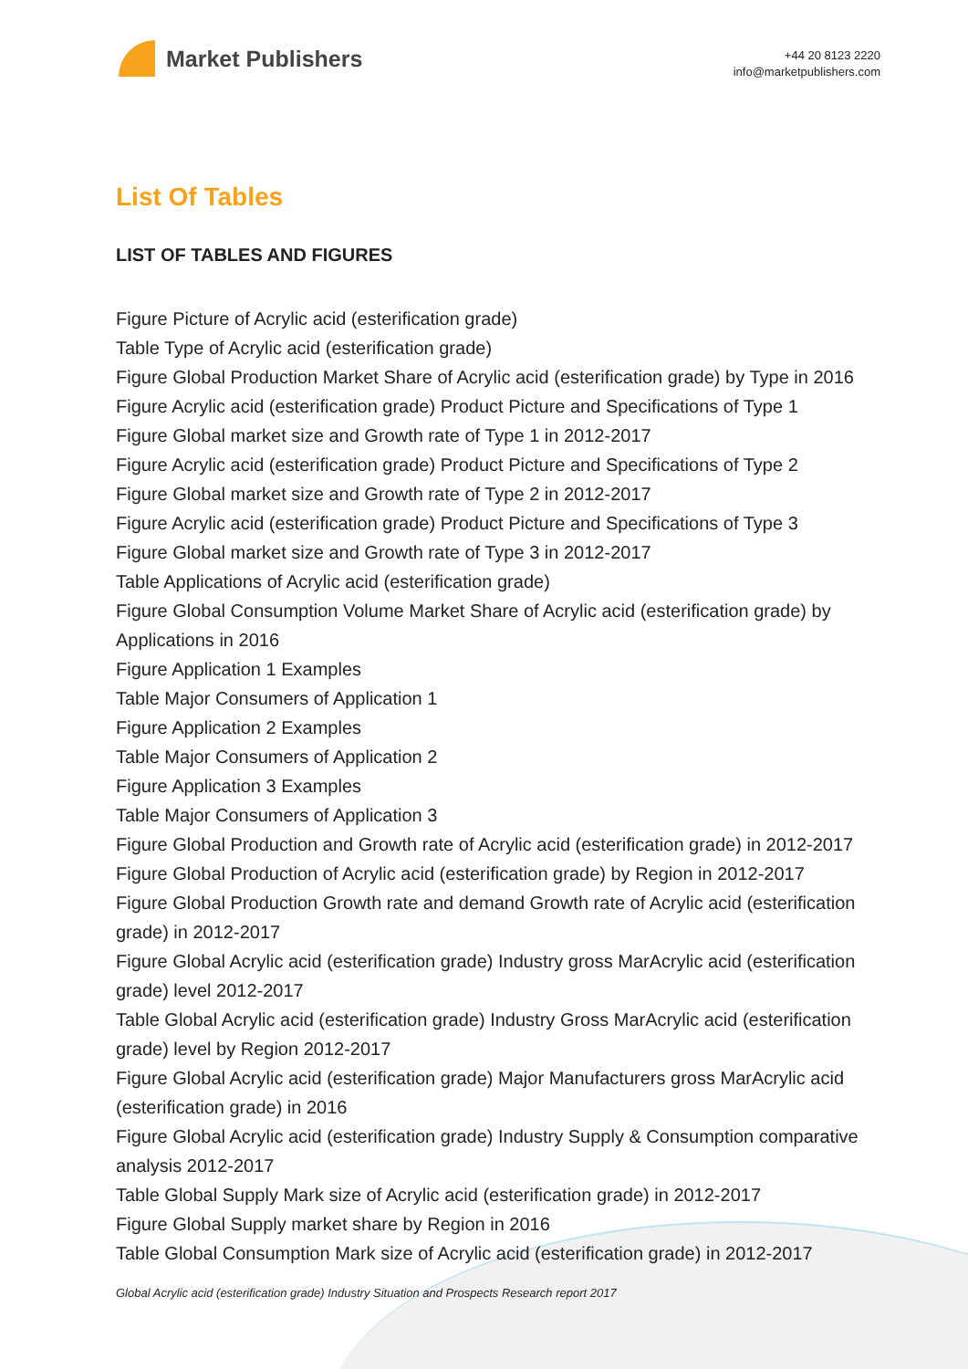Market Publishers
+44 20 8123 2220
info@marketpublishers.com
List Of Tables
LIST OF TABLES AND FIGURES
Figure Picture of Acrylic acid (esterification grade)
Table Type of Acrylic acid (esterification grade)
Figure Global Production Market Share of Acrylic acid (esterification grade) by Type in 2016
Figure Acrylic acid (esterification grade) Product Picture and Specifications of Type 1
Figure Global market size and Growth rate of Type 1 in 2012-2017
Figure Acrylic acid (esterification grade) Product Picture and Specifications of Type 2
Figure Global market size and Growth rate of Type 2 in 2012-2017
Figure Acrylic acid (esterification grade) Product Picture and Specifications of Type 3
Figure Global market size and Growth rate of Type 3 in 2012-2017
Table Applications of Acrylic acid (esterification grade)
Figure Global Consumption Volume Market Share of Acrylic acid (esterification grade) by Applications in 2016
Figure Application 1 Examples
Table Major Consumers of Application 1
Figure Application 2 Examples
Table Major Consumers of Application 2
Figure Application 3 Examples
Table Major Consumers of Application 3
Figure Global Production and Growth rate of Acrylic acid (esterification grade) in 2012-2017
Figure Global Production of Acrylic acid (esterification grade) by Region in 2012-2017
Figure Global Production Growth rate and demand Growth rate of Acrylic acid (esterification grade) in 2012-2017
Figure Global Acrylic acid (esterification grade) Industry gross MarAcrylic acid (esterification grade) level 2012-2017
Table Global Acrylic acid (esterification grade) Industry Gross MarAcrylic acid (esterification grade) level by Region 2012-2017
Figure Global Acrylic acid (esterification grade) Major Manufacturers gross MarAcrylic acid (esterification grade) in 2016
Figure Global Acrylic acid (esterification grade) Industry Supply & Consumption comparative analysis 2012-2017
Table Global Supply Mark size of Acrylic acid (esterification grade) in 2012-2017
Figure Global Supply market share by Region in 2016
Table Global Consumption Mark size of Acrylic acid (esterification grade) in 2012-2017
Global Acrylic acid (esterification grade) Industry Situation and Prospects Research report 2017